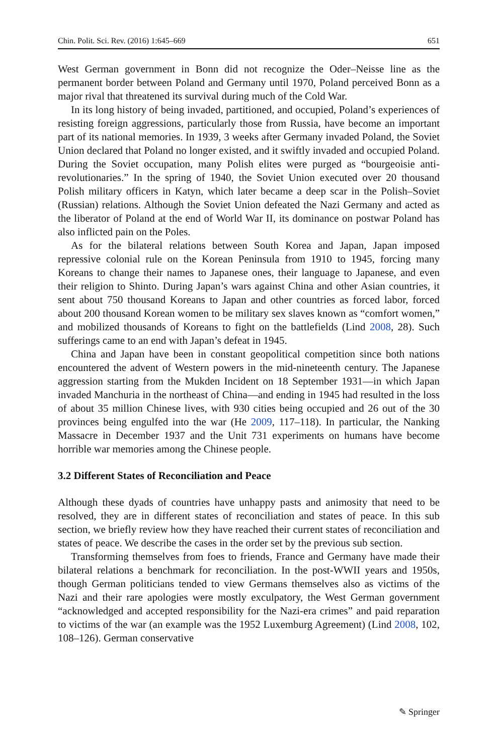Chin. Polit. Sci. Rev. (2016) 1:645–669 651
West German government in Bonn did not recognize the Oder–Neisse line as the permanent border between Poland and Germany until 1970, Poland perceived Bonn as a major rival that threatened its survival during much of the Cold War.
In its long history of being invaded, partitioned, and occupied, Poland’s experiences of resisting foreign aggressions, particularly those from Russia, have become an important part of its national memories. In 1939, 3 weeks after Germany invaded Poland, the Soviet Union declared that Poland no longer existed, and it swiftly invaded and occupied Poland. During the Soviet occupation, many Polish elites were purged as “bourgeoisie anti-revolutionaries.” In the spring of 1940, the Soviet Union executed over 20 thousand Polish military officers in Katyn, which later became a deep scar in the Polish–Soviet (Russian) relations. Although the Soviet Union defeated the Nazi Germany and acted as the liberator of Poland at the end of World War II, its dominance on postwar Poland has also inflicted pain on the Poles.
As for the bilateral relations between South Korea and Japan, Japan imposed repressive colonial rule on the Korean Peninsula from 1910 to 1945, forcing many Koreans to change their names to Japanese ones, their language to Japanese, and even their religion to Shinto. During Japan’s wars against China and other Asian countries, it sent about 750 thousand Koreans to Japan and other countries as forced labor, forced about 200 thousand Korean women to be military sex slaves known as “comfort women,” and mobilized thousands of Koreans to fight on the battlefields (Lind 2008, 28). Such sufferings came to an end with Japan’s defeat in 1945.
China and Japan have been in constant geopolitical competition since both nations encountered the advent of Western powers in the mid-nineteenth century. The Japanese aggression starting from the Mukden Incident on 18 September 1931—in which Japan invaded Manchuria in the northeast of China—and ending in 1945 had resulted in the loss of about 35 million Chinese lives, with 930 cities being occupied and 26 out of the 30 provinces being engulfed into the war (He 2009, 117–118). In particular, the Nanking Massacre in December 1937 and the Unit 731 experiments on humans have become horrible war memories among the Chinese people.
3.2 Different States of Reconciliation and Peace
Although these dyads of countries have unhappy pasts and animosity that need to be resolved, they are in different states of reconciliation and states of peace. In this sub section, we briefly review how they have reached their current states of reconciliation and states of peace. We describe the cases in the order set by the previous sub section.
Transforming themselves from foes to friends, France and Germany have made their bilateral relations a benchmark for reconciliation. In the post-WWII years and 1950s, though German politicians tended to view Germans themselves also as victims of the Nazi and their rare apologies were mostly exculpatory, the West German government “acknowledged and accepted responsibility for the Nazi-era crimes” and paid reparation to victims of the war (an example was the 1952 Luxemburg Agreement) (Lind 2008, 102, 108–126). German conservative
✎ Springer